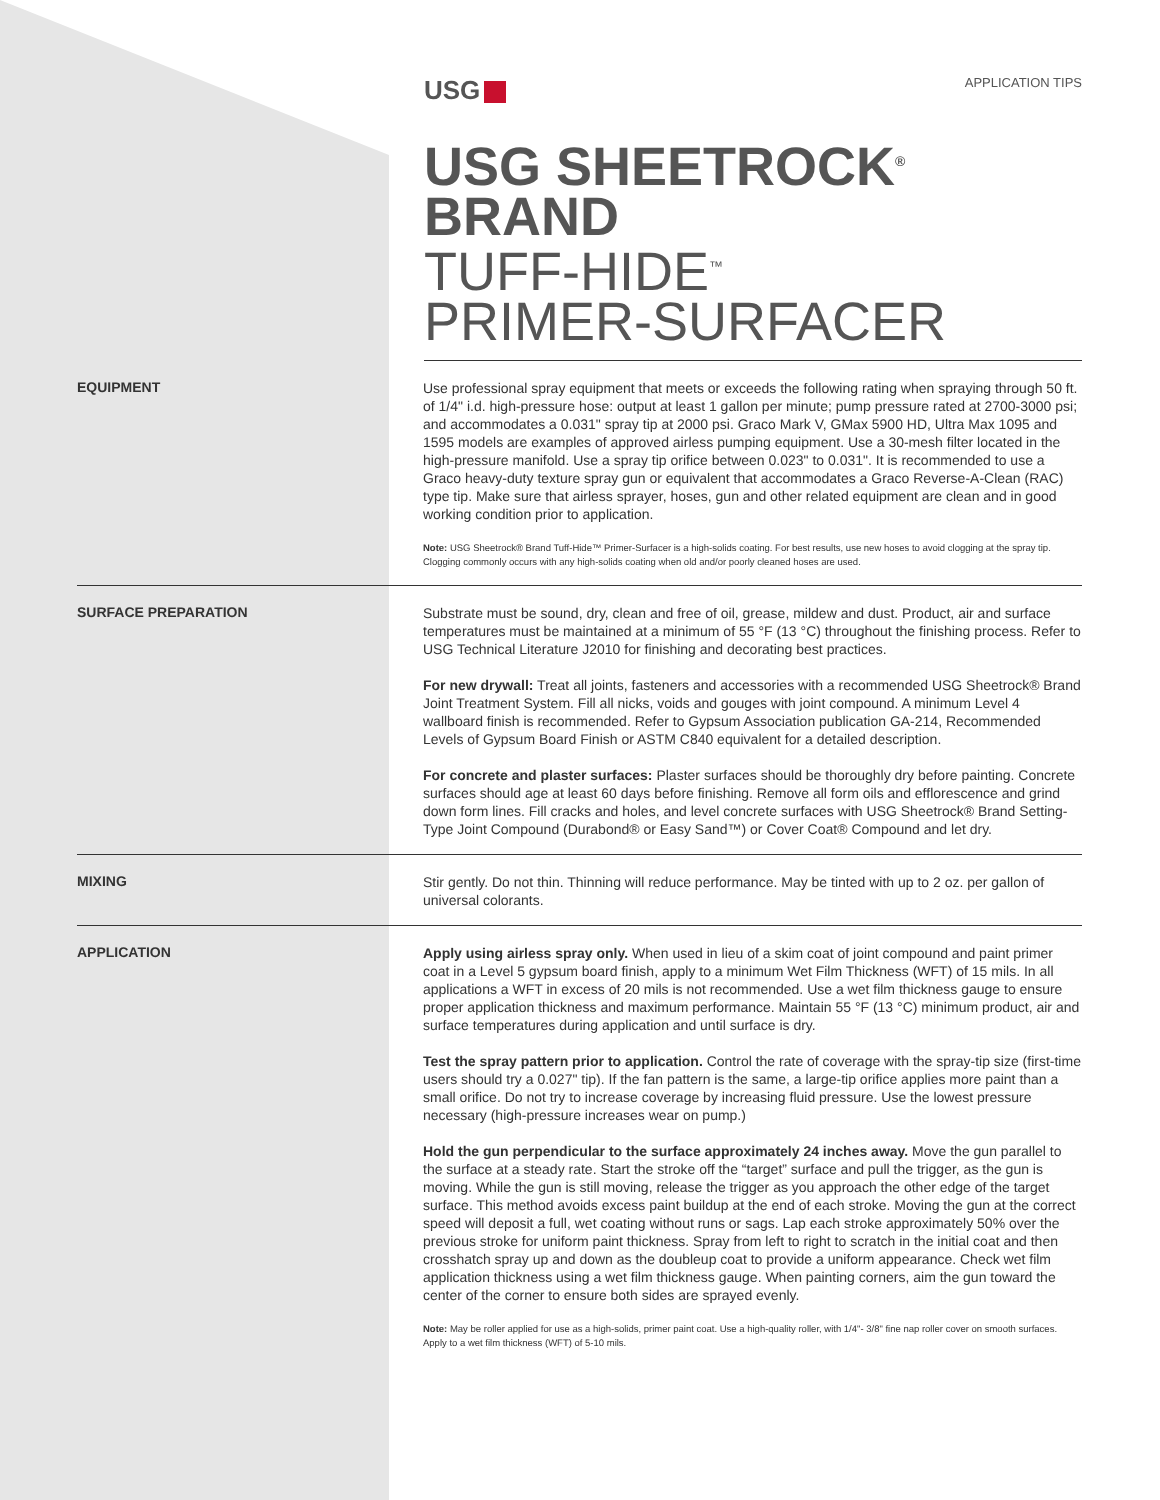USG
APPLICATION TIPS
USG SHEETROCK<sup>®</sup> BRAND
TUFF-HIDE<sup>™</sup>
PRIMER-SURFACER
EQUIPMENT
Use professional spray equipment that meets or exceeds the following rating when spraying through 50 ft. of 1/4" i.d. high-pressure hose: output at least 1 gallon per minute; pump pressure rated at 2700-3000 psi; and accommodates a 0.031" spray tip at 2000 psi. Graco Mark V, GMax 5900 HD, Ultra Max 1095 and 1595 models are examples of approved airless pumping equipment. Use a 30-mesh filter located in the high-pressure manifold. Use a spray tip orifice between 0.023" to 0.031". It is recommended to use a Graco heavy-duty texture spray gun or equivalent that accommodates a Graco Reverse-A-Clean (RAC) type tip. Make sure that airless sprayer, hoses, gun and other related equipment are clean and in good working condition prior to application.
Note: USG Sheetrock® Brand Tuff-Hide™ Primer-Surfacer is a high-solids coating. For best results, use new hoses to avoid clogging at the spray tip. Clogging commonly occurs with any high-solids coating when old and/or poorly cleaned hoses are used.
SURFACE PREPARATION
Substrate must be sound, dry, clean and free of oil, grease, mildew and dust. Product, air and surface temperatures must be maintained at a minimum of 55 °F (13 °C) throughout the finishing process. Refer to USG Technical Literature J2010 for finishing and decorating best practices.
For new drywall: Treat all joints, fasteners and accessories with a recommended USG Sheetrock® Brand Joint Treatment System. Fill all nicks, voids and gouges with joint compound. A minimum Level 4 wallboard finish is recommended. Refer to Gypsum Association publication GA-214, Recommended Levels of Gypsum Board Finish or ASTM C840 equivalent for a detailed description.
For concrete and plaster surfaces: Plaster surfaces should be thoroughly dry before painting. Concrete surfaces should age at least 60 days before finishing. Remove all form oils and efflorescence and grind down form lines. Fill cracks and holes, and level concrete surfaces with USG Sheetrock® Brand Setting-Type Joint Compound (Durabond® or Easy Sand™) or Cover Coat® Compound and let dry.
MIXING
Stir gently. Do not thin. Thinning will reduce performance. May be tinted with up to 2 oz. per gallon of universal colorants.
APPLICATION
Apply using airless spray only. When used in lieu of a skim coat of joint compound and paint primer coat in a Level 5 gypsum board finish, apply to a minimum Wet Film Thickness (WFT) of 15 mils. In all applications a WFT in excess of 20 mils is not recommended. Use a wet film thickness gauge to ensure proper application thickness and maximum performance. Maintain 55 °F (13 °C) minimum product, air and surface temperatures during application and until surface is dry.
Test the spray pattern prior to application. Control the rate of coverage with the spray-tip size (first-time users should try a 0.027" tip). If the fan pattern is the same, a large-tip orifice applies more paint than a small orifice. Do not try to increase coverage by increasing fluid pressure. Use the lowest pressure necessary (high-pressure increases wear on pump.)
Hold the gun perpendicular to the surface approximately 24 inches away. Move the gun parallel to the surface at a steady rate. Start the stroke off the “target” surface and pull the trigger, as the gun is moving. While the gun is still moving, release the trigger as you approach the other edge of the target surface. This method avoids excess paint buildup at the end of each stroke. Moving the gun at the correct speed will deposit a full, wet coating without runs or sags. Lap each stroke approximately 50% over the previous stroke for uniform paint thickness. Spray from left to right to scratch in the initial coat and then crosshatch spray up and down as the doubleup coat to provide a uniform appearance. Check wet film application thickness using a wet film thickness gauge. When painting corners, aim the gun toward the center of the corner to ensure both sides are sprayed evenly.
Note: May be roller applied for use as a high-solids, primer paint coat. Use a high-quality roller, with 1/4"- 3/8" fine nap roller cover on smooth surfaces. Apply to a wet film thickness (WFT) of 5-10 mils.